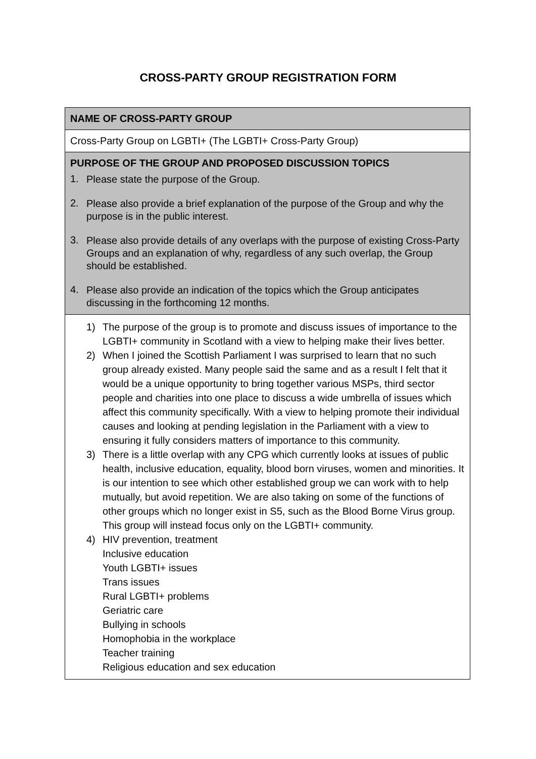CROSS-PARTY GROUP REGISTRATION FORM
| NAME OF CROSS-PARTY GROUP |
| Cross-Party Group on LGBTI+ (The LGBTI+ Cross-Party Group) |
| PURPOSE OF THE GROUP AND PROPOSED DISCUSSION TOPICS 1. Please state the purpose of the Group. 2. Please also provide a brief explanation of the purpose of the Group and why the purpose is in the public interest. 3. Please also provide details of any overlaps with the purpose of existing Cross-Party Groups and an explanation of why, regardless of any such overlap, the Group should be established. 4. Please also provide an indication of the topics which the Group anticipates discussing in the forthcoming 12 months. |
| 1) The purpose of the group is to promote and discuss issues of importance to the LGBTI+ community in Scotland with a view to helping make their lives better. 2) When I joined the Scottish Parliament I was surprised to learn that no such group already existed. Many people said the same and as a result I felt that it would be a unique opportunity to bring together various MSPs, third sector people and charities into one place to discuss a wide umbrella of issues which affect this community specifically. With a view to helping promote their individual causes and looking at pending legislation in the Parliament with a view to ensuring it fully considers matters of importance to this community. 3) There is a little overlap with any CPG which currently looks at issues of public health, inclusive education, equality, blood born viruses, women and minorities. It is our intention to see which other established group we can work with to help mutually, but avoid repetition. We are also taking on some of the functions of other groups which no longer exist in S5, such as the Blood Borne Virus group. This group will instead focus only on the LGBTI+ community. 4) HIV prevention, treatment Inclusive education Youth LGBTI+ issues Trans issues Rural LGBTI+ problems Geriatric care Bullying in schools Homophobia in the workplace Teacher training Religious education and sex education |